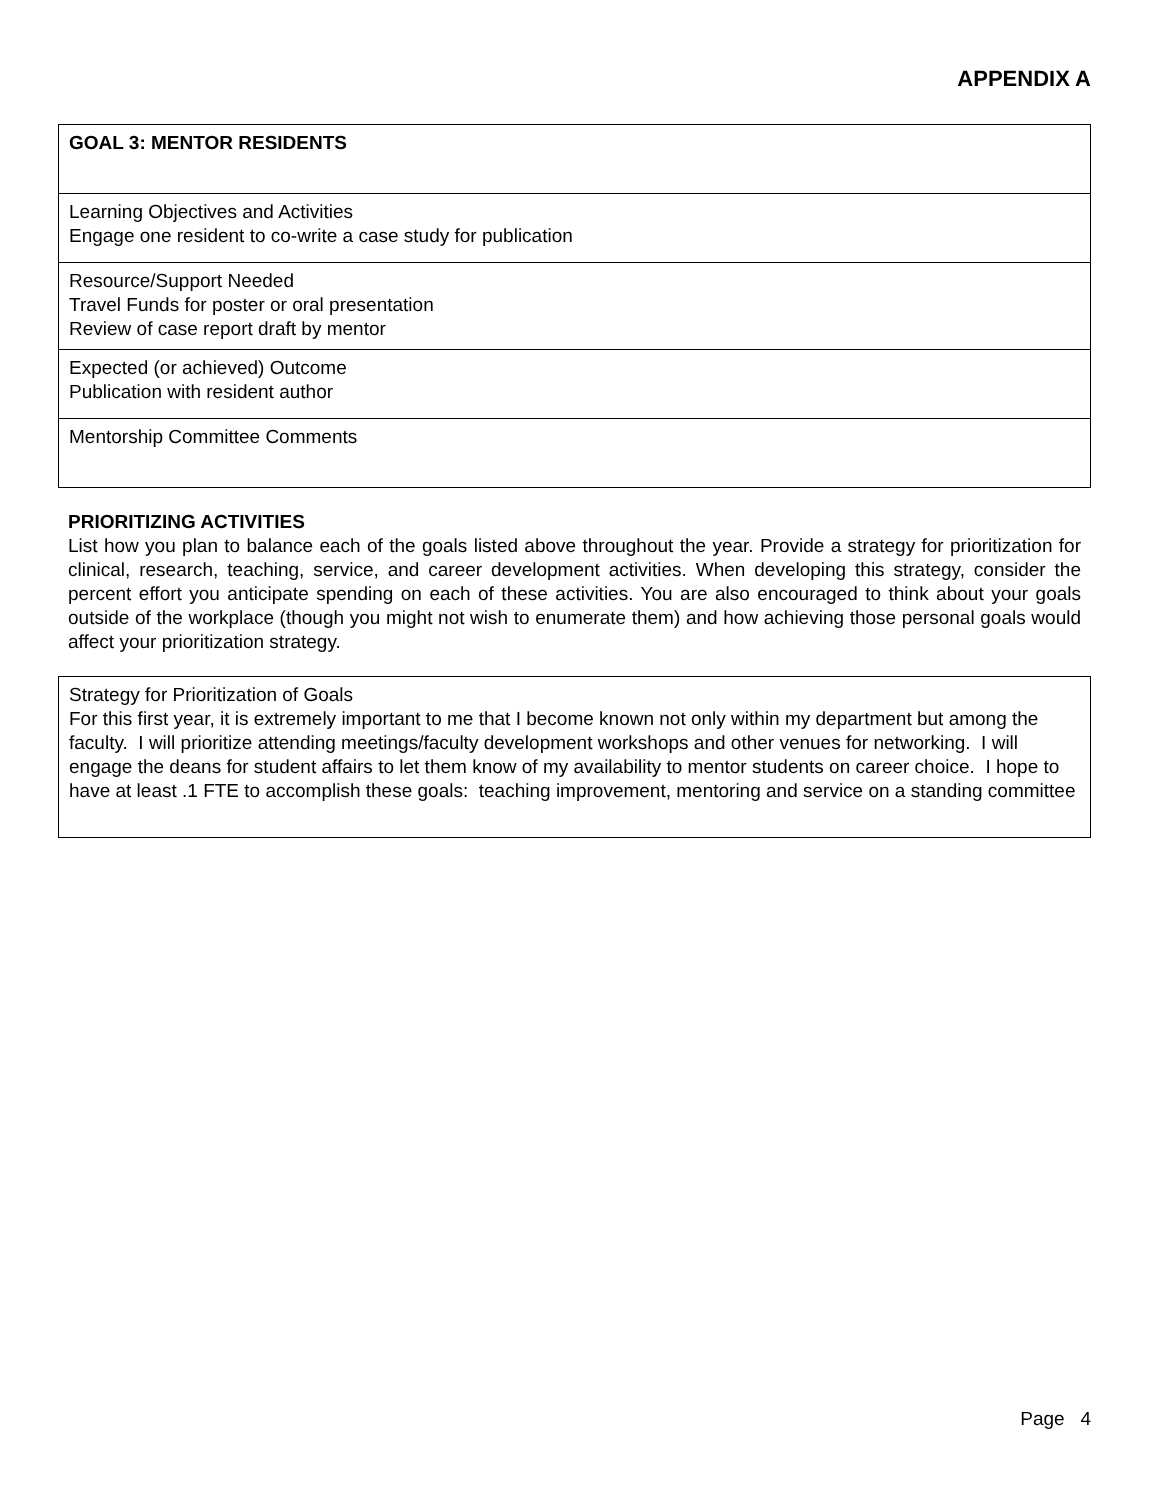APPENDIX A
| GOAL 3: MENTOR RESIDENTS |
| Learning Objectives and Activities Engage one resident to co-write a case study for publication |
| Resource/Support Needed Travel Funds for poster or oral presentation Review of case report draft by mentor |
| Expected (or achieved) Outcome Publication with resident author |
| Mentorship Committee Comments |
PRIORITIZING ACTIVITIES
List how you plan to balance each of the goals listed above throughout the year. Provide a strategy for prioritization for clinical, research, teaching, service, and career development activities. When developing this strategy, consider the percent effort you anticipate spending on each of these activities. You are also encouraged to think about your goals outside of the workplace (though you might not wish to enumerate them) and how achieving those personal goals would affect your prioritization strategy.
| Strategy for Prioritization of Goals For this first year, it is extremely important to me that I become known not only within my department but among the faculty. I will prioritize attending meetings/faculty development workshops and other venues for networking. I will engage the deans for student affairs to let them know of my availability to mentor students on career choice. I hope to have at least .1 FTE to accomplish these goals: teaching improvement, mentoring and service on a standing committee |
Page 4